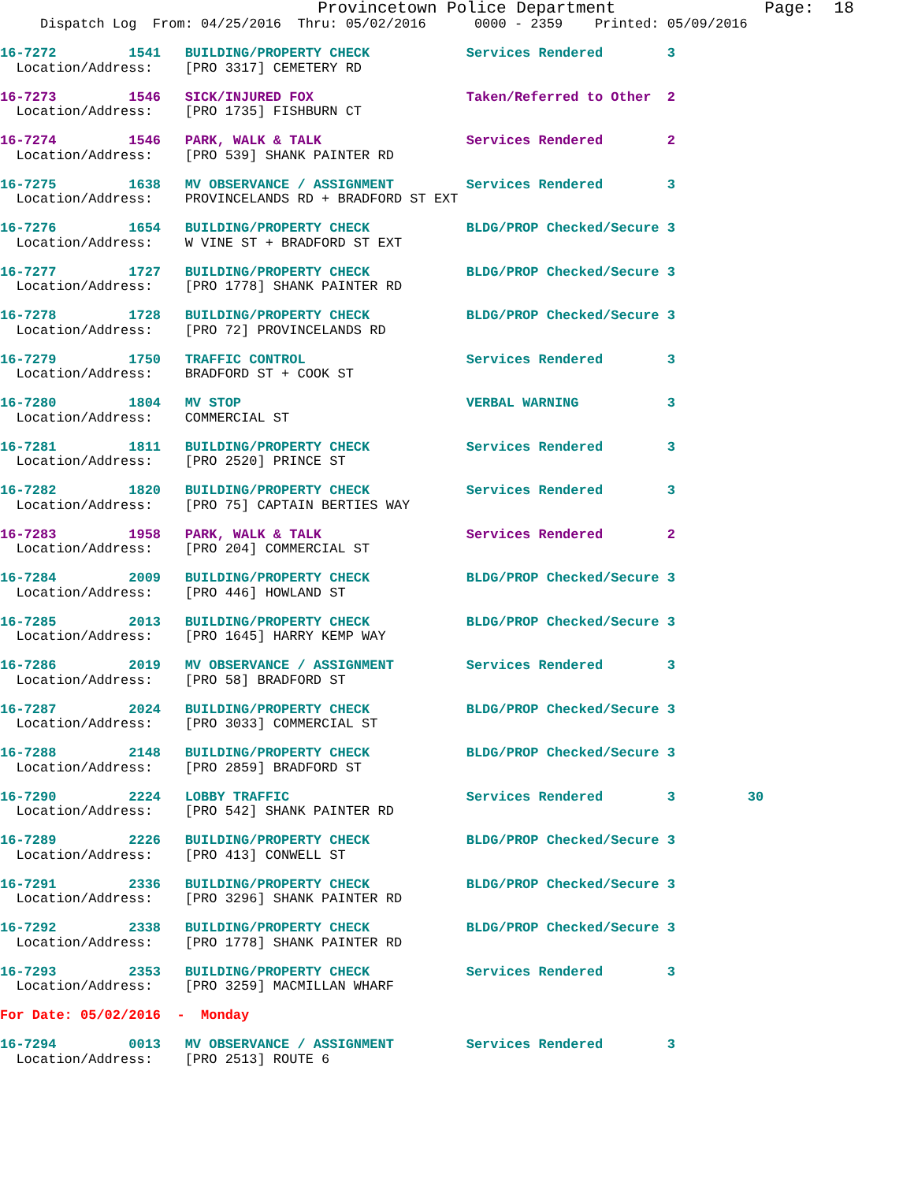Provincetown Police Department               Page:  18
     Dispatch Log  From: 04/25/2016  Thru: 05/02/2016      0000 - 2359    Printed: 05/09/2016
16-7272         1541   BUILDING/PROPERTY CHECK            Services Rendered        3
  Location/Address:    [PRO 3317] CEMETERY RD
16-7273         1546   SICK/INJURED FOX                   Taken/Referred to Other  2
  Location/Address:    [PRO 1735] FISHBURN CT
16-7274         1546   PARK, WALK & TALK                  Services Rendered        2
  Location/Address:    [PRO 539] SHANK PAINTER RD
16-7275         1638   MV OBSERVANCE / ASSIGNMENT         Services Rendered        3
  Location/Address:    PROVINCELANDS RD + BRADFORD ST EXT
16-7276         1654   BUILDING/PROPERTY CHECK            BLDG/PROP Checked/Secure 3
  Location/Address:    W VINE ST + BRADFORD ST EXT
16-7277         1727   BUILDING/PROPERTY CHECK            BLDG/PROP Checked/Secure 3
  Location/Address:    [PRO 1778] SHANK PAINTER RD
16-7278         1728   BUILDING/PROPERTY CHECK            BLDG/PROP Checked/Secure 3
  Location/Address:    [PRO 72] PROVINCELANDS RD
16-7279         1750   TRAFFIC CONTROL                    Services Rendered        3
  Location/Address:    BRADFORD ST + COOK ST
16-7280         1804   MV STOP                            VERBAL WARNING           3
  Location/Address:    COMMERCIAL ST
16-7281         1811   BUILDING/PROPERTY CHECK            Services Rendered        3
  Location/Address:    [PRO 2520] PRINCE ST
16-7282         1820   BUILDING/PROPERTY CHECK            Services Rendered        3
  Location/Address:    [PRO 75] CAPTAIN BERTIES WAY
16-7283         1958   PARK, WALK & TALK                  Services Rendered        2
  Location/Address:    [PRO 204] COMMERCIAL ST
16-7284         2009   BUILDING/PROPERTY CHECK            BLDG/PROP Checked/Secure 3
  Location/Address:    [PRO 446] HOWLAND ST
16-7285         2013   BUILDING/PROPERTY CHECK            BLDG/PROP Checked/Secure 3
  Location/Address:    [PRO 1645] HARRY KEMP WAY
16-7286         2019   MV OBSERVANCE / ASSIGNMENT         Services Rendered        3
  Location/Address:    [PRO 58] BRADFORD ST
16-7287         2024   BUILDING/PROPERTY CHECK            BLDG/PROP Checked/Secure 3
  Location/Address:    [PRO 3033] COMMERCIAL ST
16-7288         2148   BUILDING/PROPERTY CHECK            BLDG/PROP Checked/Secure 3
  Location/Address:    [PRO 2859] BRADFORD ST
16-7290         2224   LOBBY TRAFFIC                      Services Rendered        3         30
  Location/Address:    [PRO 542] SHANK PAINTER RD
16-7289         2226   BUILDING/PROPERTY CHECK            BLDG/PROP Checked/Secure 3
  Location/Address:    [PRO 413] CONWELL ST
16-7291         2336   BUILDING/PROPERTY CHECK            BLDG/PROP Checked/Secure 3
  Location/Address:    [PRO 3296] SHANK PAINTER RD
16-7292         2338   BUILDING/PROPERTY CHECK            BLDG/PROP Checked/Secure 3
  Location/Address:    [PRO 1778] SHANK PAINTER RD
16-7293         2353   BUILDING/PROPERTY CHECK            Services Rendered        3
  Location/Address:    [PRO 3259] MACMILLAN WHARF
For Date: 05/02/2016  -  Monday
16-7294         0013   MV OBSERVANCE / ASSIGNMENT         Services Rendered        3
  Location/Address:    [PRO 2513] ROUTE 6